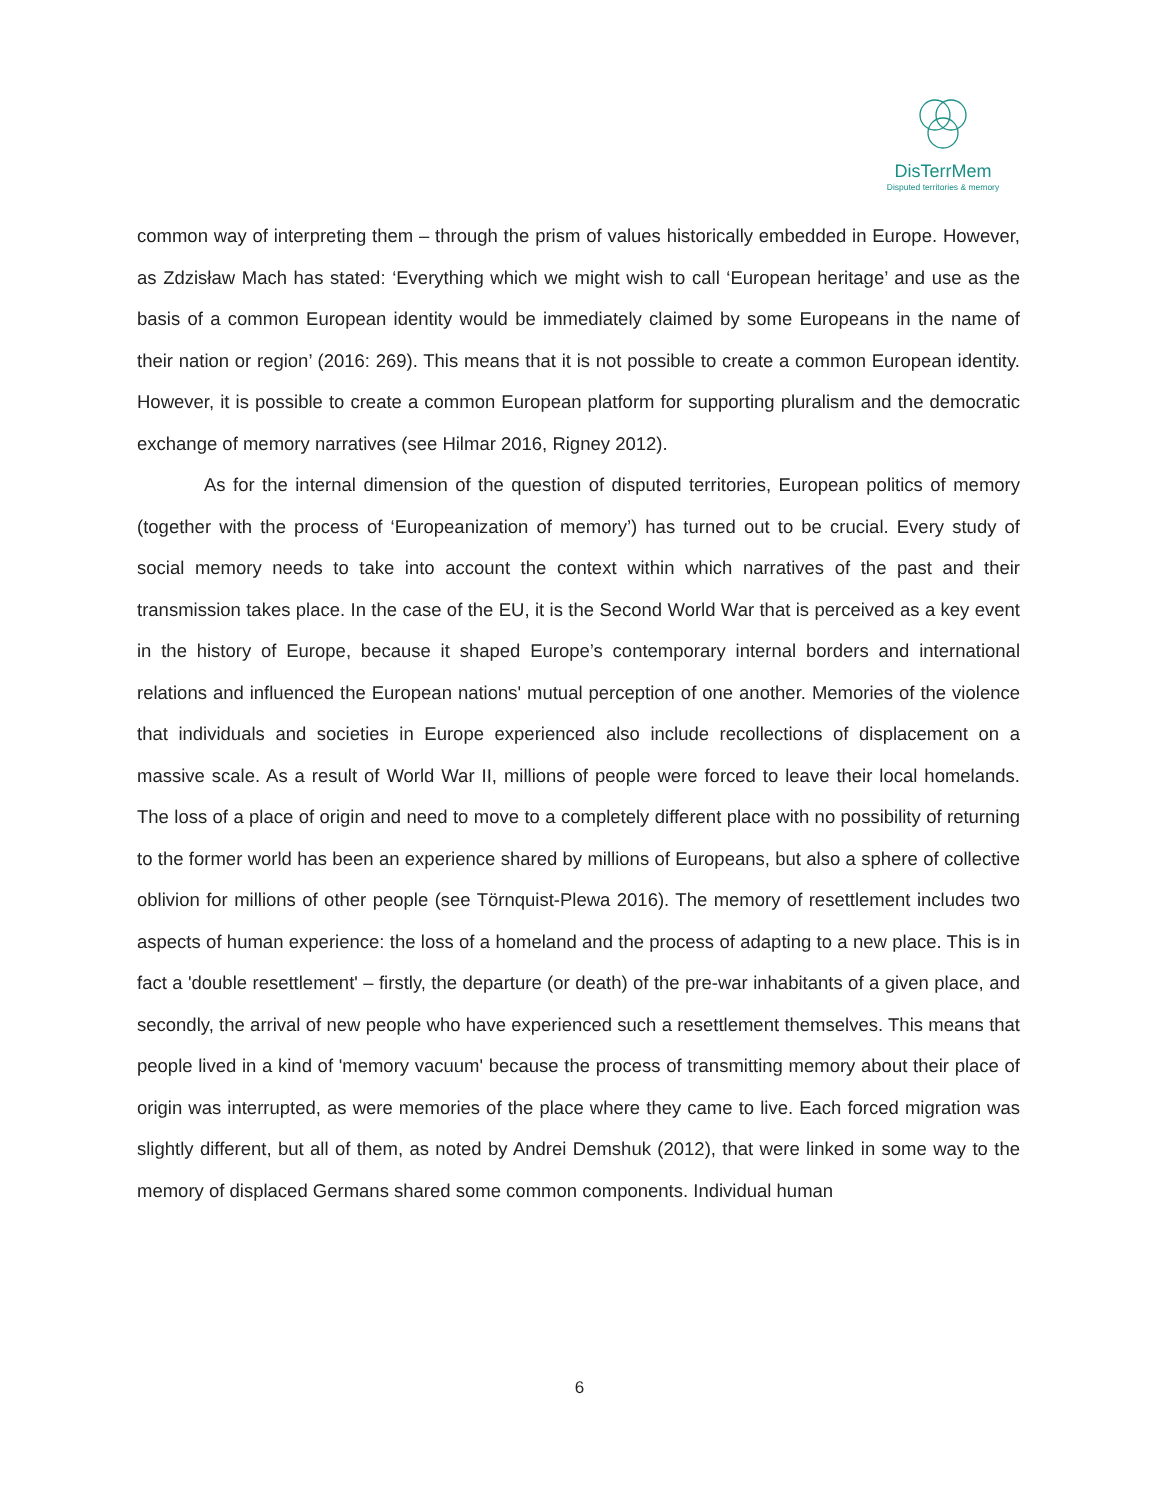DisTerrMem
Disputed territories & memory
common way of interpreting them – through the prism of values historically embedded in Europe. However, as Zdzisław Mach has stated: ‘Everything which we might wish to call ‘European heritage’ and use as the basis of a common European identity would be immediately claimed by some Europeans in the name of their nation or region’ (2016: 269). This means that it is not possible to create a common European identity. However, it is possible to create a common European platform for supporting pluralism and the democratic exchange of memory narratives (see Hilmar 2016, Rigney 2012).
As for the internal dimension of the question of disputed territories, European politics of memory (together with the process of ‘Europeanization of memory’) has turned out to be crucial. Every study of social memory needs to take into account the context within which narratives of the past and their transmission takes place. In the case of the EU, it is the Second World War that is perceived as a key event in the history of Europe, because it shaped Europe’s contemporary internal borders and international relations and influenced the European nations' mutual perception of one another. Memories of the violence that individuals and societies in Europe experienced also include recollections of displacement on a massive scale. As a result of World War II, millions of people were forced to leave their local homelands. The loss of a place of origin and need to move to a completely different place with no possibility of returning to the former world has been an experience shared by millions of Europeans, but also a sphere of collective oblivion for millions of other people (see Törnquist-Plewa 2016). The memory of resettlement includes two aspects of human experience: the loss of a homeland and the process of adapting to a new place. This is in fact a 'double resettlement' – firstly, the departure (or death) of the pre-war inhabitants of a given place, and secondly, the arrival of new people who have experienced such a resettlement themselves. This means that people lived in a kind of 'memory vacuum' because the process of transmitting memory about their place of origin was interrupted, as were memories of the place where they came to live. Each forced migration was slightly different, but all of them, as noted by Andrei Demshuk (2012), that were linked in some way to the memory of displaced Germans shared some common components. Individual human
6